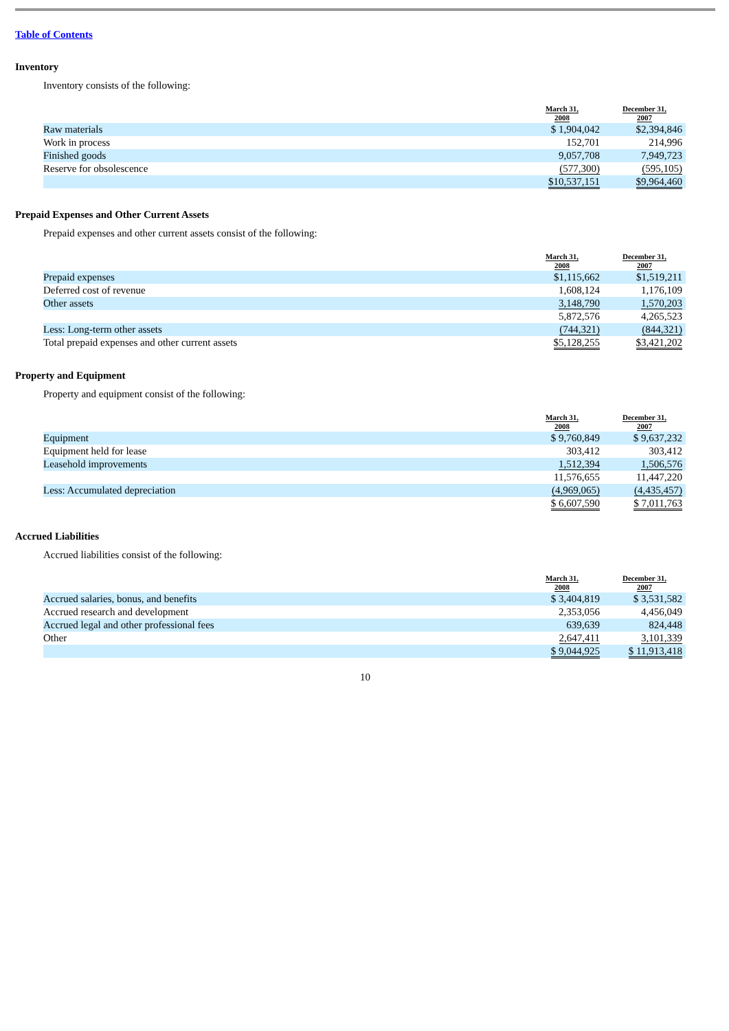Table of Contents
Inventory
Inventory consists of the following:
| | March 31, 2008 | December 31, 2007 |
| --- | --- | --- |
| Raw materials | $ 1,904,042 | $2,394,846 |
| Work in process | 152,701 | 214,996 |
| Finished goods | 9,057,708 | 7,949,723 |
| Reserve for obsolescence | (577,300) | (595,105) |
| | $10,537,151 | $9,964,460 |
Prepaid Expenses and Other Current Assets
Prepaid expenses and other current assets consist of the following:
| | March 31, 2008 | December 31, 2007 |
| --- | --- | --- |
| Prepaid expenses | $1,115,662 | $1,519,211 |
| Deferred cost of revenue | 1,608,124 | 1,176,109 |
| Other assets | 3,148,790 | 1,570,203 |
| | 5,872,576 | 4,265,523 |
| Less: Long-term other assets | (744,321) | (844,321) |
| Total prepaid expenses and other current assets | $5,128,255 | $3,421,202 |
Property and Equipment
Property and equipment consist of the following:
| | March 31, 2008 | December 31, 2007 |
| --- | --- | --- |
| Equipment | $ 9,760,849 | $ 9,637,232 |
| Equipment held for lease | 303,412 | 303,412 |
| Leasehold improvements | 1,512,394 | 1,506,576 |
| | 11,576,655 | 11,447,220 |
| Less: Accumulated depreciation | (4,969,065) | (4,435,457) |
| | $ 6,607,590 | $ 7,011,763 |
Accrued Liabilities
Accrued liabilities consist of the following:
| | March 31, 2008 | December 31, 2007 |
| --- | --- | --- |
| Accrued salaries, bonus, and benefits | $ 3,404,819 | $ 3,531,582 |
| Accrued research and development | 2,353,056 | 4,456,049 |
| Accrued legal and other professional fees | 639,639 | 824,448 |
| Other | 2,647,411 | 3,101,339 |
| | $ 9,044,925 | $ 11,913,418 |
10